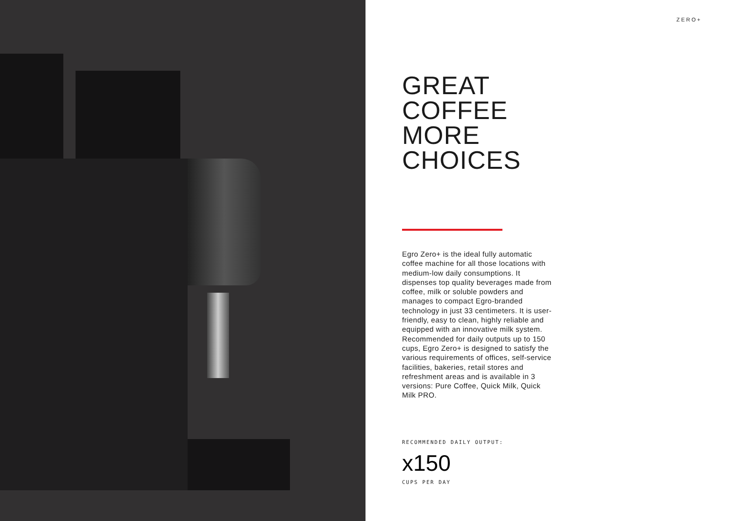ZERO+
GREAT
COFFEE
MORE
CHOICES
Egro Zero+ is the ideal fully automatic coffee machine for all those locations with medium-low daily consumptions. It dispenses top quality beverages made from coffee, milk or soluble powders and manages to compact Egro-branded technology in just 33 centimeters. It is user-friendly, easy to clean, highly reliable and equipped with an innovative milk system. Recommended for daily outputs up to 150 cups, Egro Zero+ is designed to satisfy the various requirements of offices, self-service facilities, bakeries, retail stores and refreshment areas and is available in 3 versions: Pure Coffee, Quick Milk, Quick Milk PRO.
RECOMMENDED DAILY OUTPUT:
x150
CUPS PER DAY